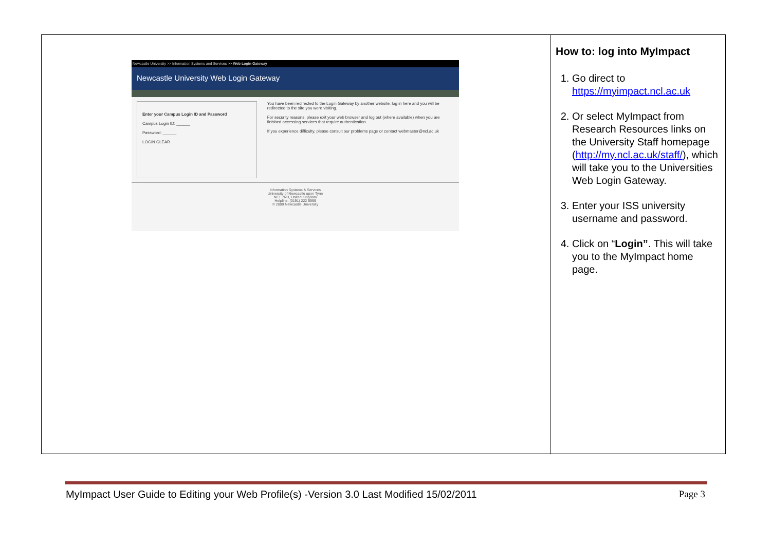| Newcastle University >> Information Systems and Services >> Web Login Gateway Newcastle University Web Login Gateway Enter your Campus Login ID and Password Campus Login ID: ______ Password: ______ LOGIN CLEAR You have been redirected to the Login Gateway by another website, log in here and you will be redirected to the site you were visiting. For security reasons, please exit your web browser and log out (where available) when you are finished accessing services that require authentication. If you experience difficulty, please consult our problems page or contact webmaster@ncl.ac.uk Information Systems & Services University of Newcastle upon Tyne NE1 7RU, United Kingdom Helpline: (0191) 222 5999 © 2009 Newcastle University | How to: log into MyImpact 1. Go direct to https://myimpact.ncl.ac.uk 2. Or select MyImpact from Research Resources links on the University Staff homepage ( http://my.ncl.ac.uk/staff/ ), which will take you to the Universities Web Login Gateway. 3. Enter your ISS university username and password. 4. Click on “ Login” . This will take you to the MyImpact home page. |
MyImpact User Guide to Editing your Web Profile(s) -Version 3.0 Last Modified 15/02/2011 Page 3